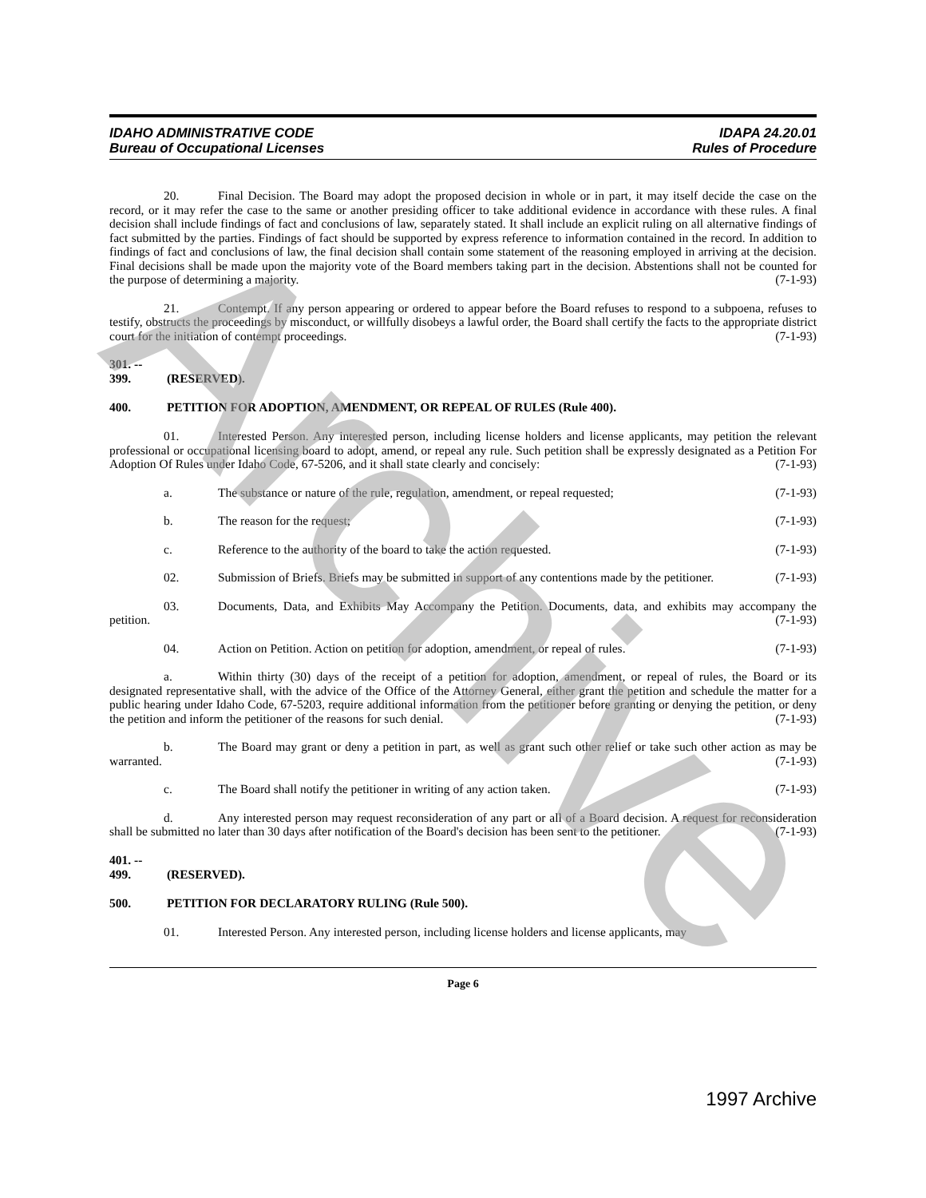IDAHO ADMINISTRATIVE CODE
Bureau of Occupational Licenses
IDAPA 24.20.01
Rules of Procedure
20. Final Decision. The Board may adopt the proposed decision in whole or in part, it may itself decide the case on the record, or it may refer the case to the same or another presiding officer to take additional evidence in accordance with these rules. A final decision shall include findings of fact and conclusions of law, separately stated. It shall include an explicit ruling on all alternative findings of fact submitted by the parties. Findings of fact should be supported by express reference to information contained in the record. In addition to findings of fact and conclusions of law, the final decision shall contain some statement of the reasoning employed in arriving at the decision. Final decisions shall be made upon the majority vote of the Board members taking part in the decision. Abstentions shall not be counted for the purpose of determining a majority. (7-1-93)
21. Contempt. If any person appearing or ordered to appear before the Board refuses to respond to a subpoena, refuses to testify, obstructs the proceedings by misconduct, or willfully disobeys a lawful order, the Board shall certify the facts to the appropriate district court for the initiation of contempt proceedings. (7-1-93)
301. -- 399. (RESERVED).
400. PETITION FOR ADOPTION, AMENDMENT, OR REPEAL OF RULES (Rule 400).
01. Interested Person. Any interested person, including license holders and license applicants, may petition the relevant professional or occupational licensing board to adopt, amend, or repeal any rule. Such petition shall be expressly designated as a Petition For Adoption Of Rules under Idaho Code, 67-5206, and it shall state clearly and concisely: (7-1-93)
a. The substance or nature of the rule, regulation, amendment, or repeal requested; (7-1-93)
b. The reason for the request; (7-1-93)
c. Reference to the authority of the board to take the action requested. (7-1-93)
02. Submission of Briefs. Briefs may be submitted in support of any contentions made by the petitioner. (7-1-93)
03. Documents, Data, and Exhibits May Accompany the Petition. Documents, data, and exhibits may accompany the petition. (7-1-93)
04. Action on Petition. Action on petition for adoption, amendment, or repeal of rules. (7-1-93)
a. Within thirty (30) days of the receipt of a petition for adoption, amendment, or repeal of rules, the Board or its designated representative shall, with the advice of the Office of the Attorney General, either grant the petition and schedule the matter for a public hearing under Idaho Code, 67-5203, require additional information from the petitioner before granting or denying the petition, or deny the petition and inform the petitioner of the reasons for such denial. (7-1-93)
b. The Board may grant or deny a petition in part, as well as grant such other relief or take such other action as may be warranted. (7-1-93)
c. The Board shall notify the petitioner in writing of any action taken. (7-1-93)
d. Any interested person may request reconsideration of any part or all of a Board decision. A request for reconsideration shall be submitted no later than 30 days after notification of the Board's decision has been sent to the petitioner. (7-1-93)
401. -- 499. (RESERVED).
500. PETITION FOR DECLARATORY RULING (Rule 500).
01. Interested Person. Any interested person, including license holders and license applicants, may
Page 6
1997 Archive
Archive